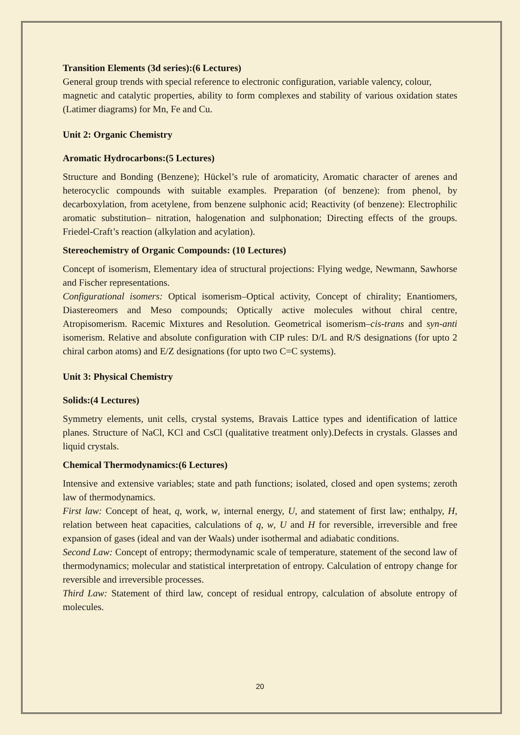Transition Elements (3d series):(6 Lectures)
General group trends with special reference to electronic configuration, variable valency, colour,
magnetic and catalytic properties, ability to form complexes and stability of various oxidation states (Latimer diagrams) for Mn, Fe and Cu.
Unit 2: Organic Chemistry
Aromatic Hydrocarbons:(5 Lectures)
Structure and Bonding (Benzene); Hückel’s rule of aromaticity, Aromatic character of arenes and heterocyclic compounds with suitable examples. Preparation (of benzene): from phenol, by decarboxylation, from acetylene, from benzene sulphonic acid; Reactivity (of benzene): Electrophilic aromatic substitution– nitration, halogenation and sulphonation; Directing effects of the groups. Friedel-Craft’s reaction (alkylation and acylation).
Stereochemistry of Organic Compounds: (10 Lectures)
Concept of isomerism, Elementary idea of structural projections: Flying wedge, Newmann, Sawhorse and Fischer representations.
Configurational isomers: Optical isomerism–Optical activity, Concept of chirality; Enantiomers, Diastereomers and Meso compounds; Optically active molecules without chiral centre, Atropisomerism. Racemic Mixtures and Resolution. Geometrical isomerism–cis-trans and syn-anti isomerism. Relative and absolute configuration with CIP rules: D/L and R/S designations (for upto 2 chiral carbon atoms) and E/Z designations (for upto two C=C systems).
Unit 3: Physical Chemistry
Solids:(4 Lectures)
Symmetry elements, unit cells, crystal systems, Bravais Lattice types and identification of lattice planes. Structure of NaCl, KCl and CsCl (qualitative treatment only).Defects in crystals. Glasses and liquid crystals.
Chemical Thermodynamics:(6 Lectures)
Intensive and extensive variables; state and path functions; isolated, closed and open systems; zeroth law of thermodynamics.
First law: Concept of heat, q, work, w, internal energy, U, and statement of first law; enthalpy, H, relation between heat capacities, calculations of q, w, U and H for reversible, irreversible and free expansion of gases (ideal and van der Waals) under isothermal and adiabatic conditions.
Second Law: Concept of entropy; thermodynamic scale of temperature, statement of the second law of thermodynamics; molecular and statistical interpretation of entropy. Calculation of entropy change for reversible and irreversible processes.
Third Law: Statement of third law, concept of residual entropy, calculation of absolute entropy of molecules.
20